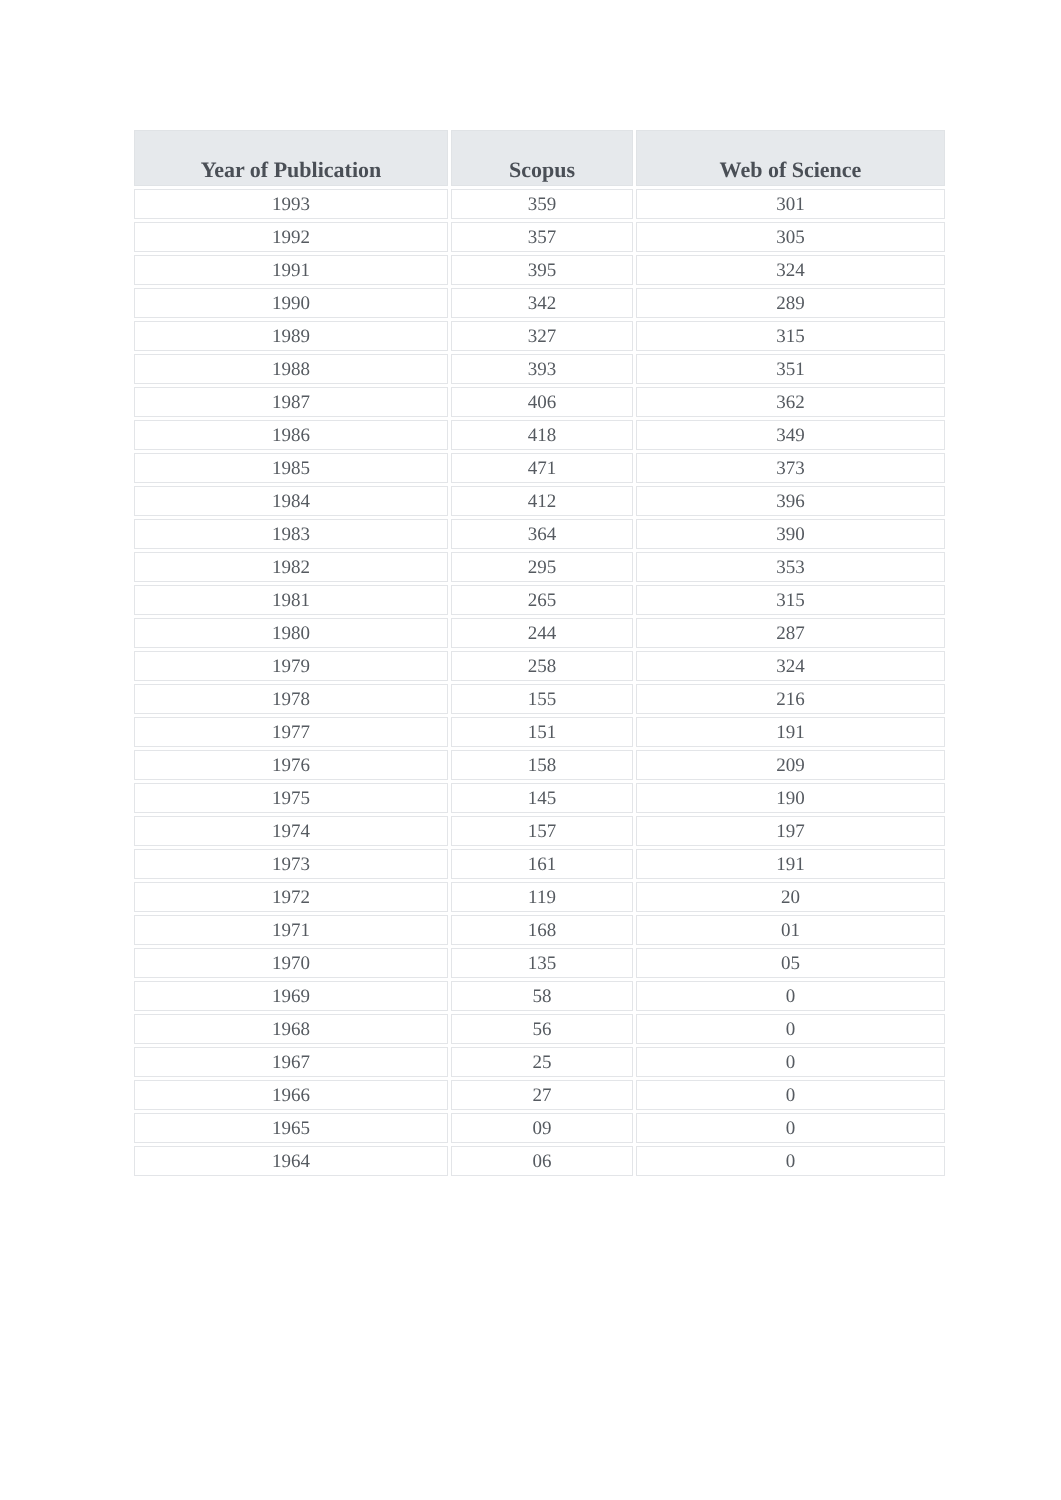| Year of Publication | Scopus | Web of Science |
| --- | --- | --- |
| 1993 | 359 | 301 |
| 1992 | 357 | 305 |
| 1991 | 395 | 324 |
| 1990 | 342 | 289 |
| 1989 | 327 | 315 |
| 1988 | 393 | 351 |
| 1987 | 406 | 362 |
| 1986 | 418 | 349 |
| 1985 | 471 | 373 |
| 1984 | 412 | 396 |
| 1983 | 364 | 390 |
| 1982 | 295 | 353 |
| 1981 | 265 | 315 |
| 1980 | 244 | 287 |
| 1979 | 258 | 324 |
| 1978 | 155 | 216 |
| 1977 | 151 | 191 |
| 1976 | 158 | 209 |
| 1975 | 145 | 190 |
| 1974 | 157 | 197 |
| 1973 | 161 | 191 |
| 1972 | 119 | 20 |
| 1971 | 168 | 01 |
| 1970 | 135 | 05 |
| 1969 | 58 | 0 |
| 1968 | 56 | 0 |
| 1967 | 25 | 0 |
| 1966 | 27 | 0 |
| 1965 | 09 | 0 |
| 1964 | 06 | 0 |